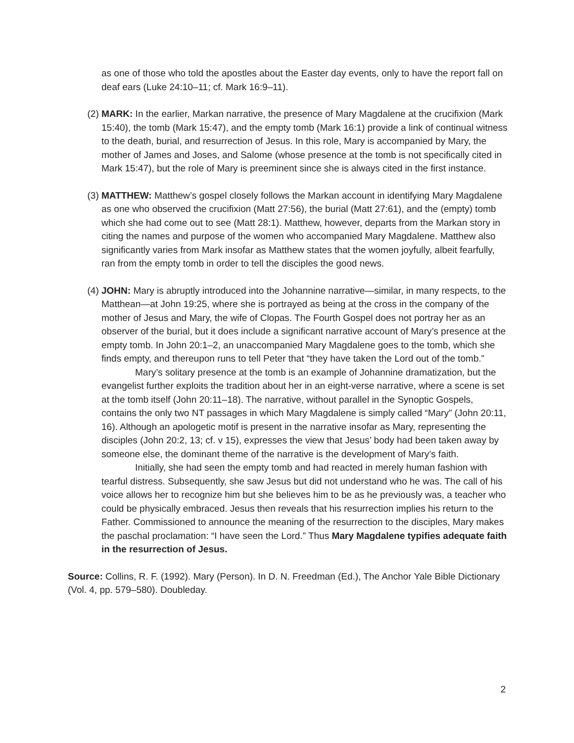as one of those who told the apostles about the Easter day events, only to have the report fall on deaf ears (Luke 24:10–11; cf. Mark 16:9–11).
(2) MARK: In the earlier, Markan narrative, the presence of Mary Magdalene at the crucifixion (Mark 15:40), the tomb (Mark 15:47), and the empty tomb (Mark 16:1) provide a link of continual witness to the death, burial, and resurrection of Jesus. In this role, Mary is accompanied by Mary, the mother of James and Joses, and Salome (whose presence at the tomb is not specifically cited in Mark 15:47), but the role of Mary is preeminent since she is always cited in the first instance.
(3) MATTHEW: Matthew’s gospel closely follows the Markan account in identifying Mary Magdalene as one who observed the crucifixion (Matt 27:56), the burial (Matt 27:61), and the (empty) tomb which she had come out to see (Matt 28:1). Matthew, however, departs from the Markan story in citing the names and purpose of the women who accompanied Mary Magdalene. Matthew also significantly varies from Mark insofar as Matthew states that the women joyfully, albeit fearfully, ran from the empty tomb in order to tell the disciples the good news.
(4) JOHN: Mary is abruptly introduced into the Johannine narrative—similar, in many respects, to the Matthean—at John 19:25, where she is portrayed as being at the cross in the company of the mother of Jesus and Mary, the wife of Clopas. The Fourth Gospel does not portray her as an observer of the burial, but it does include a significant narrative account of Mary’s presence at the empty tomb. In John 20:1–2, an unaccompanied Mary Magdalene goes to the tomb, which she finds empty, and thereupon runs to tell Peter that “they have taken the Lord out of the tomb.”
Mary’s solitary presence at the tomb is an example of Johannine dramatization, but the evangelist further exploits the tradition about her in an eight-verse narrative, where a scene is set at the tomb itself (John 20:11–18). The narrative, without parallel in the Synoptic Gospels, contains the only two NT passages in which Mary Magdalene is simply called “Mary” (John 20:11, 16). Although an apologetic motif is present in the narrative insofar as Mary, representing the disciples (John 20:2, 13; cf. v 15), expresses the view that Jesus’ body had been taken away by someone else, the dominant theme of the narrative is the development of Mary’s faith.
Initially, she had seen the empty tomb and had reacted in merely human fashion with tearful distress. Subsequently, she saw Jesus but did not understand who he was. The call of his voice allows her to recognize him but she believes him to be as he previously was, a teacher who could be physically embraced. Jesus then reveals that his resurrection implies his return to the Father. Commissioned to announce the meaning of the resurrection to the disciples, Mary makes the paschal proclamation: “I have seen the Lord.” Thus Mary Magdalene typifies adequate faith in the resurrection of Jesus.
Source: Collins, R. F. (1992). Mary (Person). In D. N. Freedman (Ed.), The Anchor Yale Bible Dictionary (Vol. 4, pp. 579–580). Doubleday.
2